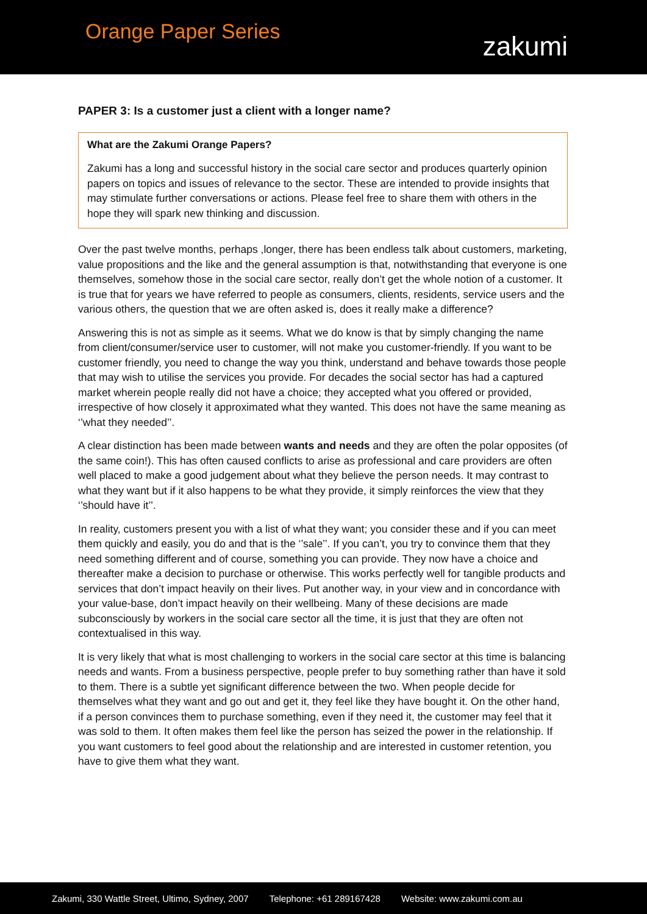Orange Paper Series
zakumi
PAPER 3: Is a customer just a client with a longer name?
What are the Zakumi Orange Papers?
Zakumi has a long and successful history in the social care sector and produces quarterly opinion papers on topics and issues of relevance to the sector. These are intended to provide insights that may stimulate further conversations or actions. Please feel free to share them with others in the hope they will spark new thinking and discussion.
Over the past twelve months, perhaps ,longer, there has been endless talk about customers, marketing, value propositions and the like and the general assumption is that, notwithstanding that everyone is one themselves, somehow those in the social care sector, really don’t get the whole notion of a customer. It is true that for years we have referred to people as consumers, clients, residents, service users and the various others, the question that we are often asked is, does it really make a difference?
Answering this is not as simple as it seems. What we do know is that by simply changing the name from client/consumer/service user to customer, will not make you customer-friendly. If you want to be customer friendly, you need to change the way you think, understand and behave towards those people that may wish to utilise the services you provide. For decades the social sector has had a captured market wherein people really did not have a choice; they accepted what you offered or provided, irrespective of how closely it approximated what they wanted. This does not have the same meaning as ‘’what they needed’’.
A clear distinction has been made between wants and needs and they are often the polar opposites (of the same coin!). This has often caused conflicts to arise as professional and care providers are often well placed to make a good judgement about what they believe the person needs. It may contrast to what they want but if it also happens to be what they provide, it simply reinforces the view that they ‘’should have it’’.
In reality, customers present you with a list of what they want; you consider these and if you can meet them quickly and easily, you do and that is the ‘’sale’’. If you can’t, you try to convince them that they need something different and of course, something you can provide. They now have a choice and thereafter make a decision to purchase or otherwise. This works perfectly well for tangible products and services that don’t impact heavily on their lives. Put another way, in your view and in concordance with your value-base, don’t impact heavily on their wellbeing. Many of these decisions are made subconsciously by workers in the social care sector all the time, it is just that they are often not contextualised in this way.
It is very likely that what is most challenging to workers in the social care sector at this time is balancing needs and wants. From a business perspective, people prefer to buy something rather than have it sold to them. There is a subtle yet significant difference between the two. When people decide for themselves what they want and go out and get it, they feel like they have bought it. On the other hand, if a person convinces them to purchase something, even if they need it, the customer may feel that it was sold to them. It often makes them feel like the person has seized the power in the relationship. If you want customers to feel good about the relationship and are interested in customer retention, you have to give them what they want.
Zakumi, 330 Wattle Street, Ultimo, Sydney, 2007 Telephone: +61 289167428 Website: www.zakumi.com.au